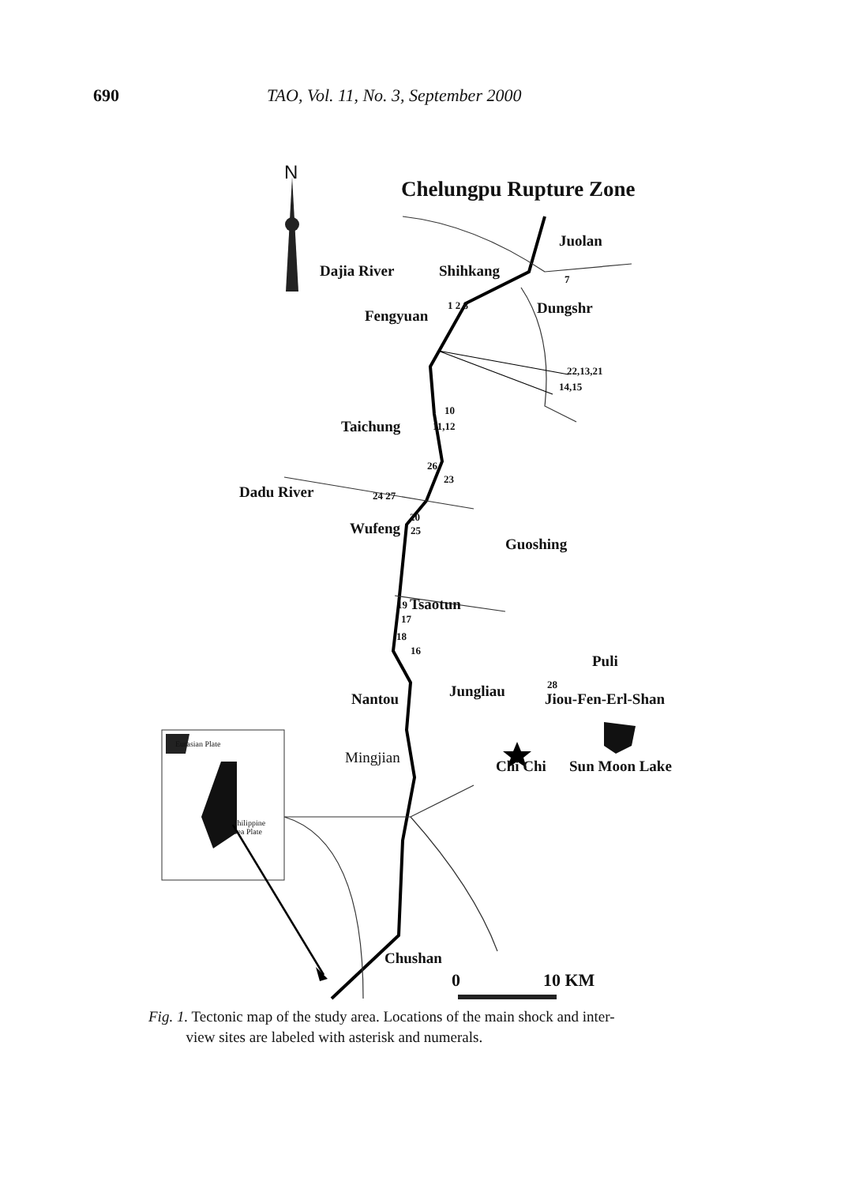690 TAO, Vol. 11, No. 3, September 2000
N
Chelungpu Rupture Zone
Juolan
Dajia River Shihkang 7
Dungshr
Fengyuan
1 2 8
22,13,21
14,15
10
Taichung 11,12
26
23
Dadu River 24 27
20
Wufeng 25
Guoshing
19 Tsaotun
17
18
16
Puli
Nantou Jungliau 28
Jiou-Fen-Erl-Shan
Eurasian Plate
Mingjian Chi Chi Sun Moon Lake
Philippine
Sea Plate
Chushan
0 10 KM
Fig. 1. Tectonic map of the study area. Locations of the main shock and inter-
view sites are labeled with asterisk and numerals.